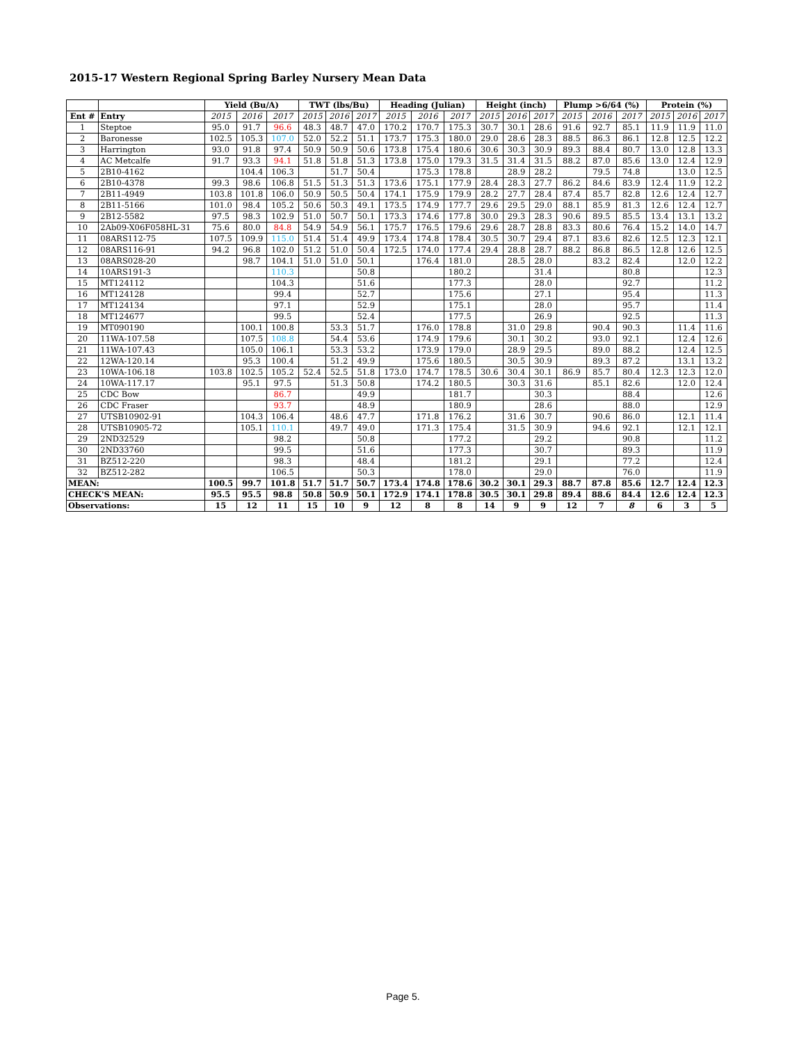2015-17 Western Regional Spring Barley Nursery Mean Data
| | | Yield (Bu/A) | | | TWT (lbs/Bu) | | | Heading (Julian) | | | Height (inch) | | | Plump >6/64 (%) | | | Protein (%) | | |
| --- | --- | --- | --- | --- | --- | --- | --- | --- | --- | --- | --- | --- | --- | --- | --- | --- | --- | --- | --- |
| Ent # | Entry | 2015 | 2016 | 2017 | 2015 | 2016 | 2017 | 2015 | 2016 | 2017 | 2015 | 2016 | 2017 | 2015 | 2016 | 2017 | 2015 | 2016 | 2017 |
| 1 | Steptoe | 95.0 | 91.7 | 96.6 | 48.3 | 48.7 | 47.0 | 170.2 | 170.7 | 175.3 | 30.7 | 30.1 | 28.6 | 91.6 | 92.7 | 85.1 | 11.9 | 11.9 | 11.0 |
| 2 | Baronesse | 102.5 | 105.3 | 107.0 | 52.0 | 52.2 | 51.1 | 173.7 | 175.3 | 180.0 | 29.0 | 28.6 | 28.3 | 88.5 | 86.3 | 86.1 | 12.8 | 12.5 | 12.2 |
| 3 | Harrington | 93.0 | 91.8 | 97.4 | 50.9 | 50.9 | 50.6 | 173.8 | 175.4 | 180.6 | 30.6 | 30.3 | 30.9 | 89.3 | 88.4 | 80.7 | 13.0 | 12.8 | 13.3 |
| 4 | AC Metcalfe | 91.7 | 93.3 | 94.1 | 51.8 | 51.8 | 51.3 | 173.8 | 175.0 | 179.3 | 31.5 | 31.4 | 31.5 | 88.2 | 87.0 | 85.6 | 13.0 | 12.4 | 12.9 |
| 5 | 2B10-4162 | | 104.4 | 106.3 | | 51.7 | 50.4 | | 175.3 | 178.8 | | 28.9 | 28.2 | | 79.5 | 74.8 | | 13.0 | 12.5 |
| 6 | 2B10-4378 | 99.3 | 98.6 | 106.8 | 51.5 | 51.3 | 51.3 | 173.6 | 175.1 | 177.9 | 28.4 | 28.3 | 27.7 | 86.2 | 84.6 | 83.9 | 12.4 | 11.9 | 12.2 |
| 7 | 2B11-4949 | 103.8 | 101.8 | 106.0 | 50.9 | 50.5 | 50.4 | 174.1 | 175.9 | 179.9 | 28.2 | 27.7 | 28.4 | 87.4 | 85.7 | 82.8 | 12.6 | 12.4 | 12.7 |
| 8 | 2B11-5166 | 101.0 | 98.4 | 105.2 | 50.6 | 50.3 | 49.1 | 173.5 | 174.9 | 177.7 | 29.6 | 29.5 | 29.0 | 88.1 | 85.9 | 81.3 | 12.6 | 12.4 | 12.7 |
| 9 | 2B12-5582 | 97.5 | 98.3 | 102.9 | 51.0 | 50.7 | 50.1 | 173.3 | 174.6 | 177.8 | 30.0 | 29.3 | 28.3 | 90.6 | 89.5 | 85.5 | 13.4 | 13.1 | 13.2 |
| 10 | 2Ab09-X06F058HL-31 | 75.6 | 80.0 | 84.8 | 54.9 | 54.9 | 56.1 | 175.7 | 176.5 | 179.6 | 29.6 | 28.7 | 28.8 | 83.3 | 80.6 | 76.4 | 15.2 | 14.0 | 14.7 |
| 11 | 08ARS112-75 | 107.5 | 109.9 | 115.0 | 51.4 | 51.4 | 49.9 | 173.4 | 174.8 | 178.4 | 30.5 | 30.7 | 29.4 | 87.1 | 83.6 | 82.6 | 12.5 | 12.3 | 12.1 |
| 12 | 08ARS116-91 | 94.2 | 96.8 | 102.0 | 51.2 | 51.0 | 50.4 | 172.5 | 174.0 | 177.4 | 29.4 | 28.8 | 28.7 | 88.2 | 86.8 | 86.5 | 12.8 | 12.6 | 12.5 |
| 13 | 08ARS028-20 | | 98.7 | 104.1 | 51.0 | 51.0 | 50.1 | | 176.4 | 181.0 | | 28.5 | 28.0 | | 83.2 | 82.4 | | 12.0 | 12.2 |
| 14 | 10ARS191-3 | | | 110.3 | | | 50.8 | | | 180.2 | | | 31.4 | | | 80.8 | | | 12.3 |
| 15 | MT124112 | | | 104.3 | | | 51.6 | | | 177.3 | | | 28.0 | | | 92.7 | | | 11.2 |
| 16 | MT124128 | | | 99.4 | | | 52.7 | | | 175.6 | | | 27.1 | | | 95.4 | | | 11.3 |
| 17 | MT124134 | | | 97.1 | | | 52.9 | | | 175.1 | | | 28.0 | | | 95.7 | | | 11.4 |
| 18 | MT124677 | | | 99.5 | | | 52.4 | | | 177.5 | | | 26.9 | | | 92.5 | | | 11.3 |
| 19 | MT090190 | | 100.1 | 100.8 | | 53.3 | 51.7 | | 176.0 | 178.8 | | 31.0 | 29.8 | | 90.4 | 90.3 | | 11.4 | 11.6 |
| 20 | 11WA-107.58 | | 107.5 | 108.8 | | 54.4 | 53.6 | | 174.9 | 179.6 | | 30.1 | 30.2 | | 93.0 | 92.1 | | 12.4 | 12.6 |
| 21 | 11WA-107.43 | | 105.0 | 106.1 | | 53.3 | 53.2 | | 173.9 | 179.0 | | 28.9 | 29.5 | | 89.0 | 88.2 | | 12.4 | 12.5 |
| 22 | 12WA-120.14 | | 95.3 | 100.4 | | 51.2 | 49.9 | | 175.6 | 180.5 | | 30.5 | 30.9 | | 89.3 | 87.2 | | 13.1 | 13.2 |
| 23 | 10WA-106.18 | 103.8 | 102.5 | 105.2 | 52.4 | 52.5 | 51.8 | 173.0 | 174.7 | 178.5 | 30.6 | 30.4 | 30.1 | 86.9 | 85.7 | 80.4 | 12.3 | 12.3 | 12.0 |
| 24 | 10WA-117.17 | | 95.1 | 97.5 | | 51.3 | 50.8 | | 174.2 | 180.5 | | 30.3 | 31.6 | | 85.1 | 82.6 | | 12.0 | 12.4 |
| 25 | CDC Bow | | | 86.7 | | | 49.9 | | | 181.7 | | | 30.3 | | | 88.4 | | | 12.6 |
| 26 | CDC Fraser | | | 93.7 | | | 48.9 | | | 180.9 | | | 28.6 | | | 88.0 | | | 12.9 |
| 27 | UTSB10902-91 | | 104.3 | 106.4 | | 48.6 | 47.7 | | 171.8 | 176.2 | | 31.6 | 30.7 | | 90.6 | 86.0 | | 12.1 | 11.4 |
| 28 | UTSB10905-72 | | 105.1 | 110.1 | | 49.7 | 49.0 | | 171.3 | 175.4 | | 31.5 | 30.9 | | 94.6 | 92.1 | | 12.1 | 12.1 |
| 29 | 2ND32529 | | | 98.2 | | | 50.8 | | | 177.2 | | | 29.2 | | | 90.8 | | | 11.2 |
| 30 | 2ND33760 | | | 99.5 | | | 51.6 | | | 177.3 | | | 30.7 | | | 89.3 | | | 11.9 |
| 31 | BZ512-220 | | | 98.3 | | | 48.4 | | | 181.2 | | | 29.1 | | | 77.2 | | | 12.4 |
| 32 | BZ512-282 | | | 106.5 | | | 50.3 | | | 178.0 | | | 29.0 | | | 76.0 | | | 11.9 |
| MEAN: | | 100.5 | 99.7 | 101.8 | 51.7 | 51.7 | 50.7 | 173.4 | 174.8 | 178.6 | 30.2 | 30.1 | 29.3 | 88.7 | 87.8 | 85.6 | 12.7 | 12.4 | 12.3 |
| CHECK'S MEAN: | | 95.5 | 95.5 | 98.8 | 50.8 | 50.9 | 50.1 | 172.9 | 174.1 | 178.8 | 30.5 | 30.1 | 29.8 | 89.4 | 88.6 | 84.4 | 12.6 | 12.4 | 12.3 |
| Observations: | | 15 | 12 | 11 | 15 | 10 | 9 | 12 | 8 | 8 | 14 | 9 | 9 | 12 | 7 | 8 | 6 | 3 | 5 |
Page 5.